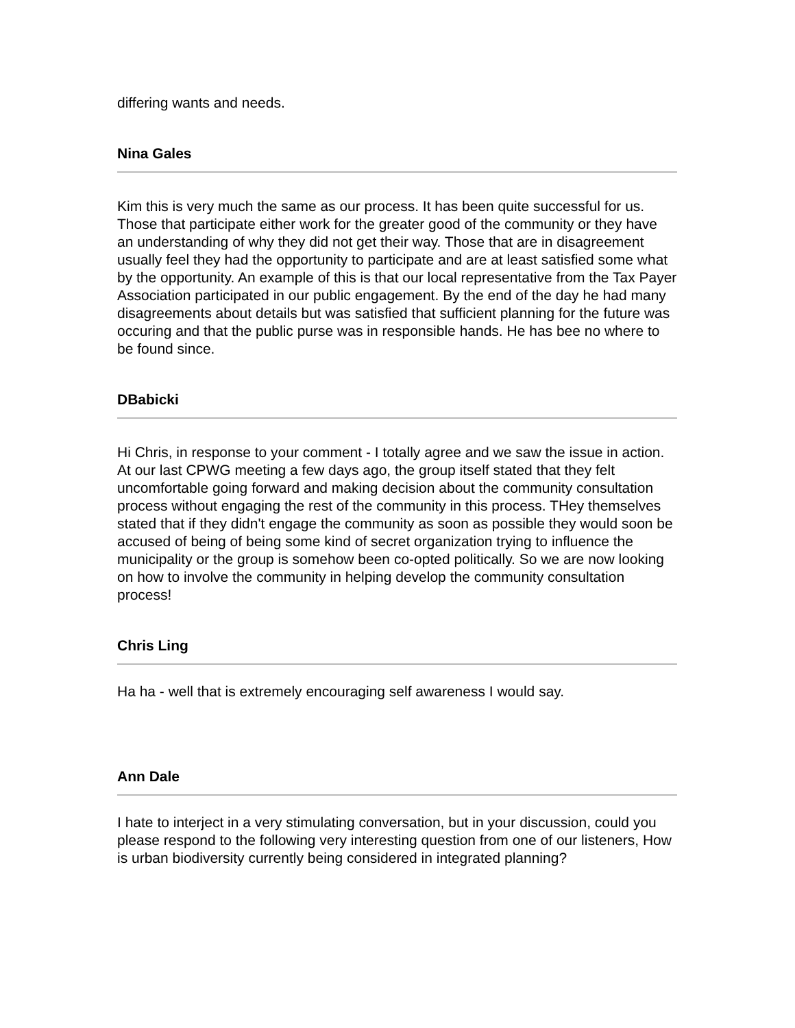differing wants and needs.
Nina Gales
Kim this is very much the same as our process. It has been quite successful for us. Those that participate either work for the greater good of the community or they have an understanding of why they did not get their way. Those that are in disagreement usually feel they had the opportunity to participate and are at least satisfied some what by the opportunity. An example of this is that our local representative from the Tax Payer Association participated in our public engagement. By the end of the day he had many disagreements about details but was satisfied that sufficient planning for the future was occuring and that the public purse was in responsible hands. He has bee no where to be found since.
DBabicki
Hi Chris, in response to your comment - I totally agree and we saw the issue in action. At our last CPWG meeting a few days ago, the group itself stated that they felt uncomfortable going forward and making decision about the community consultation process without engaging the rest of the community in this process. THey themselves stated that if they didn't engage the community as soon as possible they would soon be accused of being of being some kind of secret organization trying to influence the municipality or the group is somehow been co-opted politically. So we are now looking on how to involve the community in helping develop the community consultation process!
Chris Ling
Ha ha - well that is extremely encouraging self awareness I would say.
Ann Dale
I hate to interject in a very stimulating conversation, but in your discussion, could you please respond to the following very interesting question from one of our listeners, How is urban biodiversity currently being considered in integrated planning?